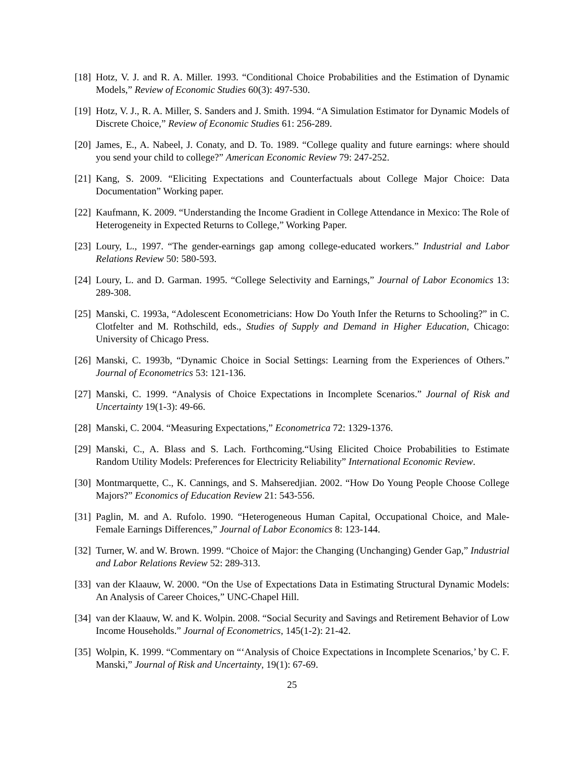[18] Hotz, V. J. and R. A. Miller. 1993. “Conditional Choice Probabilities and the Estimation of Dynamic Models,” Review of Economic Studies 60(3): 497-530.
[19] Hotz, V. J., R. A. Miller, S. Sanders and J. Smith. 1994. “A Simulation Estimator for Dynamic Models of Discrete Choice,” Review of Economic Studies 61: 256-289.
[20] James, E., A. Nabeel, J. Conaty, and D. To. 1989. “College quality and future earnings: where should you send your child to college?” American Economic Review 79: 247-252.
[21] Kang, S. 2009. “Eliciting Expectations and Counterfactuals about College Major Choice: Data Documentation” Working paper.
[22] Kaufmann, K. 2009. “Understanding the Income Gradient in College Attendance in Mexico: The Role of Heterogeneity in Expected Returns to College,” Working Paper.
[23] Loury, L., 1997. “The gender-earnings gap among college-educated workers.” Industrial and Labor Relations Review 50: 580-593.
[24] Loury, L. and D. Garman. 1995. “College Selectivity and Earnings,” Journal of Labor Economics 13: 289-308.
[25] Manski, C. 1993a, “Adolescent Econometricians: How Do Youth Infer the Returns to Schooling?” in C. Clotfelter and M. Rothschild, eds., Studies of Supply and Demand in Higher Education, Chicago: University of Chicago Press.
[26] Manski, C. 1993b, “Dynamic Choice in Social Settings: Learning from the Experiences of Others.” Journal of Econometrics 53: 121-136.
[27] Manski, C. 1999. “Analysis of Choice Expectations in Incomplete Scenarios.” Journal of Risk and Uncertainty 19(1-3): 49-66.
[28] Manski, C. 2004. “Measuring Expectations,” Econometrica 72: 1329-1376.
[29] Manski, C., A. Blass and S. Lach. Forthcoming.“Using Elicited Choice Probabilities to Estimate Random Utility Models: Preferences for Electricity Reliability” International Economic Review.
[30] Montmarquette, C., K. Cannings, and S. Mahseredjian. 2002. “How Do Young People Choose College Majors?” Economics of Education Review 21: 543-556.
[31] Paglin, M. and A. Rufolo. 1990. “Heterogeneous Human Capital, Occupational Choice, and Male-Female Earnings Differences,” Journal of Labor Economics 8: 123-144.
[32] Turner, W. and W. Brown. 1999. “Choice of Major: the Changing (Unchanging) Gender Gap,” Industrial and Labor Relations Review 52: 289-313.
[33] van der Klaauw, W. 2000. “On the Use of Expectations Data in Estimating Structural Dynamic Models: An Analysis of Career Choices,” UNC-Chapel Hill.
[34] van der Klaauw, W. and K. Wolpin. 2008. “Social Security and Savings and Retirement Behavior of Low Income Households.” Journal of Econometrics, 145(1-2): 21-42.
[35] Wolpin, K. 1999. “Commentary on “‘Analysis of Choice Expectations in Incomplete Scenarios,’ by C. F. Manski,” Journal of Risk and Uncertainty, 19(1): 67-69.
25